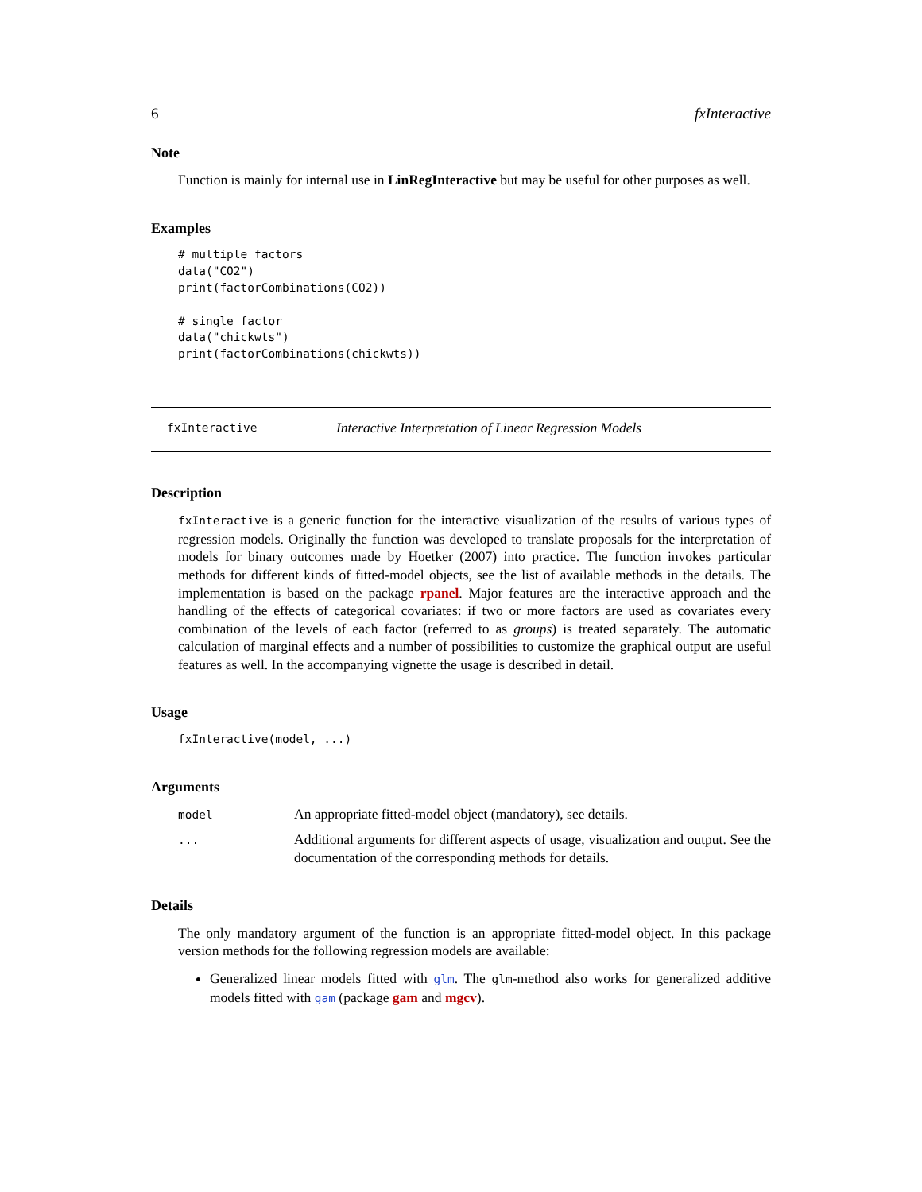6 fxInteractive
Note
Function is mainly for internal use in LinRegInteractive but may be useful for other purposes as well.
Examples
# multiple factors
data("CO2")
print(factorCombinations(CO2))

# single factor
data("chickwts")
print(factorCombinations(chickwts))
fxInteractive Interactive Interpretation of Linear Regression Models
Description
fxInteractive is a generic function for the interactive visualization of the results of various types of regression models. Originally the function was developed to translate proposals for the interpretation of models for binary outcomes made by Hoetker (2007) into practice. The function invokes particular methods for different kinds of fitted-model objects, see the list of available methods in the details. The implementation is based on the package rpanel. Major features are the interactive approach and the handling of the effects of categorical covariates: if two or more factors are used as covariates every combination of the levels of each factor (referred to as groups) is treated separately. The automatic calculation of marginal effects and a number of possibilities to customize the graphical output are useful features as well. In the accompanying vignette the usage is described in detail.
Usage
fxInteractive(model, ...)
Arguments
| model | An appropriate fitted-model object (mandatory), see details. |
| ... | Additional arguments for different aspects of usage, visualization and output. See the documentation of the corresponding methods for details. |
Details
The only mandatory argument of the function is an appropriate fitted-model object. In this package version methods for the following regression models are available:
Generalized linear models fitted with glm. The glm-method also works for generalized additive models fitted with gam (package gam and mgcv).